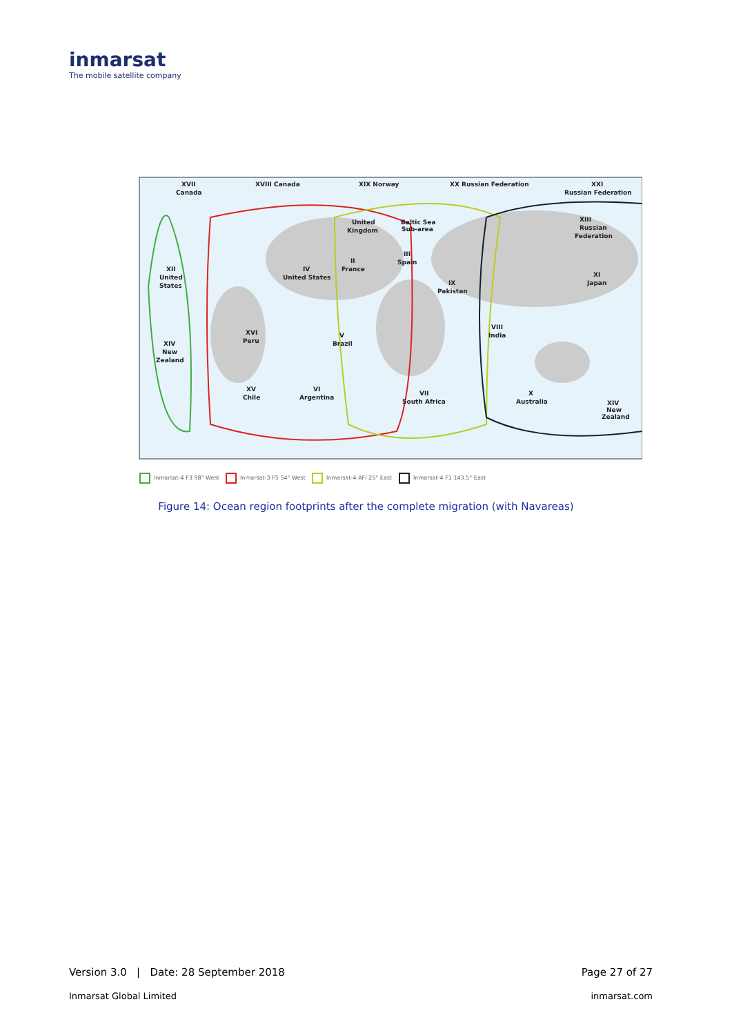inmarsat
The mobile satellite company
XVII
Canada
XVIII Canada
XIX Norway
XX Russian Federation
XXI
Russian Federation
United
Kingdom
Baltic Sea
Sub-area
XIII
Russian
Federation
XII
United
States
IV
United States
II
France
III
Spain
IX
Pakistan
XI
Japan
XVI
Peru
V
Brazil
VIII
India
XIV
New
Zealand
XV
Chile
VI
Argentina
VII
South Africa
X
Australia
XIV
New
Zealand
Inmarsat-4 F3 98° West
Inmarsat-3 F5 54° West
Inmarsat-4 AFI 25° East
Inmarsat-4 F1 143.5° East
Figure 14: Ocean region footprints after the complete migration (with Navareas)
Version 3.0 | Date: 28 September 2018 Page 27 of 27
Inmarsat Global Limited inmarsat.com